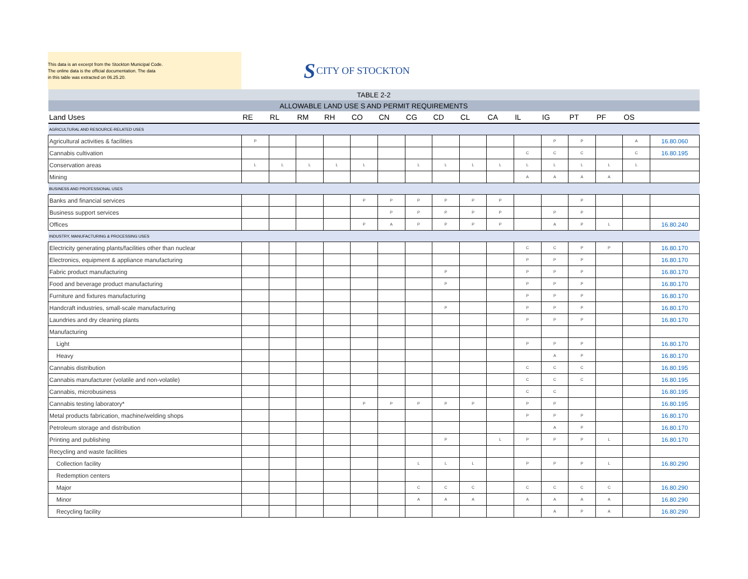This data is an excerpt from the Stockton Municipal Code.
The online data is the official documentation. The data
in this table was extracted on 06.25.20.
S CITY OF STOCKTON
| TABLE 2-2 | | | | | | | | | | | | | | | | |
| ALLOWABLE LAND USE S AND PERMIT REQUIREMENTS | | | | | | | | | | | | | | | | |
| Land Uses | RE | RL | RM | RH | CO | CN | CG | CD | CL | CA | IL | IG | PT | PF | OS | |
| AGRICULTURAL AND RESOURCE-RELATED USES | | | | | | | | | | | | | | | | |
| Agricultural activities & facilities | P | | | | | | | | | | | P | P | | A | 16.80.060 |
| Cannabis cultivation | | | | | | | | | | | C | C | C | | C | 16.80.195 |
| Conservation areas | L | L | L | L | L | | L | L | L | L | L | L | L | L | L | |
| Mining | | | | | | | | | | | A | A | A | A | | |
| BUSINESS AND PROFESSIONAL USES | | | | | | | | | | | | | | | | |
| Banks and financial services | | | | | P | P | P | P | P | P | | | P | | | |
| Business support services | | | | | | P | P | P | P | P | | P | P | | | |
| Offices | | | | | P | A | P | P | P | P | | A | P | L | | 16.80.240 |
| INDUSTRY, MANUFACTURING & PROCESSING USES | | | | | | | | | | | | | | | | |
| Electricity generating plants/facilities other than nuclear | | | | | | | | | | | C | C | P | P | | 16.80.170 |
| Electronics, equipment & appliance manufacturing | | | | | | | | | | | P | P | P | | | 16.80.170 |
| Fabric product manufacturing | | | | | | | | P | | | P | P | P | | | 16.80.170 |
| Food and beverage product manufacturing | | | | | | | | P | | | P | P | P | | | 16.80.170 |
| Furniture and fixtures manufacturing | | | | | | | | | | | P | P | P | | | 16.80.170 |
| Handcraft industries, small-scale manufacturing | | | | | | | | P | | | P | P | P | | | 16.80.170 |
| Laundries and dry cleaning plants | | | | | | | | | | | P | P | P | | | 16.80.170 |
| Manufacturing | | | | | | | | | | | | | | | | |
| Light | | | | | | | | | | | P | P | P | | | 16.80.170 |
| Heavy | | | | | | | | | | | | A | P | | | 16.80.170 |
| Cannabis distribution | | | | | | | | | | | C | C | C | | | 16.80.195 |
| Cannabis manufacturer (volatile and non-volatile) | | | | | | | | | | | C | C | C | | | 16.80.195 |
| Cannabis, microbusiness | | | | | | | | | | | C | C | | | | 16.80.195 |
| Cannabis testing laboratory* | | | | | P | P | P | P | P | | P | P | | | | 16.80.195 |
| Metal products fabrication, machine/welding shops | | | | | | | | | | | P | P | P | | | 16.80.170 |
| Petroleum storage and distribution | | | | | | | | | | | | A | P | | | 16.80.170 |
| Printing and publishing | | | | | | | | P | | L | P | P | P | L | | 16.80.170 |
| Recycling and waste facilities | | | | | | | | | | | | | | | | |
| Collection facility | | | | | | | L | L | L | | P | P | P | L | | 16.80.290 |
| Redemption centers | | | | | | | | | | | | | | | | |
| Major | | | | | | | C | C | C | | C | C | C | C | | 16.80.290 |
| Minor | | | | | | | A | A | A | | A | A | A | A | | 16.80.290 |
| Recycling facility | | | | | | | | | | | | A | P | A | | 16.80.290 |